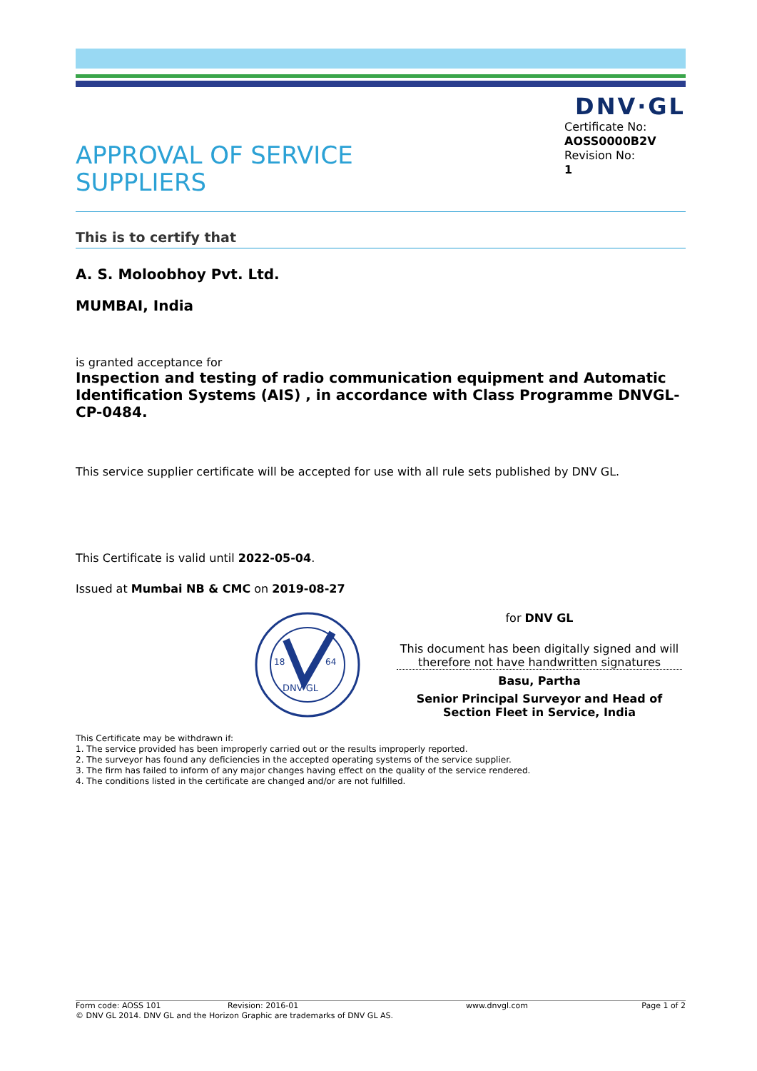DNV·GL
APPROVAL OF SERVICE
SUPPLIERS
Certificate No:
AOSS0000B2V
Revision No:
1
This is to certify that
A. S. Moloobhoy Pvt. Ltd.
MUMBAI, India
is granted acceptance for
Inspection and testing of radio communication equipment and Automatic Identification Systems (AIS) , in accordance with Class Programme DNVGL-CP-0484.
This service supplier certificate will be accepted for use with all rule sets published by DNV GL.
This Certificate is valid until 2022-05-04.
Issued at Mumbai NB & CMC on 2019-08-27
18
64
DNV·GL
for DNV GL
This document has been digitally signed and will therefore not have handwritten signatures
Basu, Partha
Senior Principal Surveyor and Head of Section Fleet in Service, India
This Certificate may be withdrawn if:
1. The service provided has been improperly carried out or the results improperly reported.
2. The surveyor has found any deficiencies in the accepted operating systems of the service supplier.
3. The firm has failed to inform of any major changes having effect on the quality of the service rendered.
4. The conditions listed in the certificate are changed and/or are not fulfilled.
Form code: AOSS 101 Revision: 2016-01 www.dnvgl.com Page 1 of 2
© DNV GL 2014. DNV GL and the Horizon Graphic are trademarks of DNV GL AS.